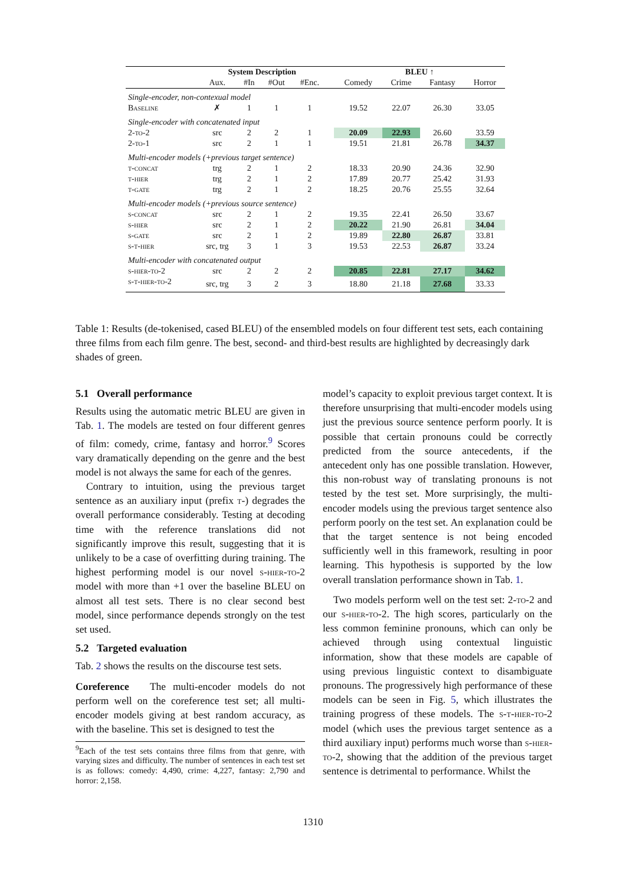| | System Description | | | | | BLEU ↑ | | | |
| --- | --- | --- | --- | --- | --- | --- | --- | --- | --- |
| | Aux. | #In | #Out | #Enc. | | Comedy | Crime | Fantasy | Horror |
| Single-encoder, non-contexual model | | | | | | | | | |
| Baseline | ✗ | 1 | 1 | 1 | | 19.52 | 22.07 | 26.30 | 33.05 |
| Single-encoder with concatenated input | | | | | | | | | |
| 2-to-2 | src | 2 | 2 | 1 | | 20.09 | 22.93 | 26.60 | 33.59 |
| 2-to-1 | src | 2 | 1 | 1 | | 19.51 | 21.81 | 26.78 | 34.37 |
| Multi-encoder models (+previous target sentence) | | | | | | | | | |
| t-concat | trg | 2 | 1 | 2 | | 18.33 | 20.90 | 24.36 | 32.90 |
| t-hier | trg | 2 | 1 | 2 | | 17.89 | 20.77 | 25.42 | 31.93 |
| t-gate | trg | 2 | 1 | 2 | | 18.25 | 20.76 | 25.55 | 32.64 |
| Multi-encoder models (+previous source sentence) | | | | | | | | | |
| s-concat | src | 2 | 1 | 2 | | 19.35 | 22.41 | 26.50 | 33.67 |
| s-hier | src | 2 | 1 | 2 | | 20.22 | 21.90 | 26.81 | 34.04 |
| s-gate | src | 2 | 1 | 2 | | 19.89 | 22.80 | 26.87 | 33.81 |
| s-t-hier | src, trg | 3 | 1 | 3 | | 19.53 | 22.53 | 26.87 | 33.24 |
| Multi-encoder with concatenated output | | | | | | | | | |
| s-hier-to-2 | src | 2 | 2 | 2 | | 20.85 | 22.81 | 27.17 | 34.62 |
| s-t-hier-to-2 | src, trg | 3 | 2 | 3 | | 18.80 | 21.18 | 27.68 | 33.33 |
Table 1: Results (de-tokenised, cased BLEU) of the ensembled models on four different test sets, each containing three films from each film genre. The best, second- and third-best results are highlighted by decreasingly dark shades of green.
5.1 Overall performance
Results using the automatic metric BLEU are given in Tab. 1. The models are tested on four different genres of film: comedy, crime, fantasy and horror.<sup>9</sup> Scores vary dramatically depending on the genre and the best model is not always the same for each of the genres.
Contrary to intuition, using the previous target sentence as an auxiliary input (prefix t-) degrades the overall performance considerably. Testing at decoding time with the reference translations did not significantly improve this result, suggesting that it is unlikely to be a case of overfitting during training. The highest performing model is our novel s-hier-to-2 model with more than +1 over the baseline BLEU on almost all test sets. There is no clear second best model, since performance depends strongly on the test set used.
5.2 Targeted evaluation
Tab. 2 shows the results on the discourse test sets.
Coreference The multi-encoder models do not perform well on the coreference test set; all multi-encoder models giving at best random accuracy, as with the baseline. This set is designed to test the
<sup>9</sup> Each of the test sets contains three films from that genre, with varying sizes and difficulty. The number of sentences in each test set is as follows: comedy: 4,490, crime: 4,227, fantasy: 2,790 and horror: 2,158.
model’s capacity to exploit previous target context. It is therefore unsurprising that multi-encoder models using just the previous source sentence perform poorly. It is possible that certain pronouns could be correctly predicted from the source antecedents, if the antecedent only has one possible translation. However, this non-robust way of translating pronouns is not tested by the test set. More surprisingly, the multi-encoder models using the previous target sentence also perform poorly on the test set. An explanation could be that the target sentence is not being encoded sufficiently well in this framework, resulting in poor learning. This hypothesis is supported by the low overall translation performance shown in Tab. 1.
Two models perform well on the test set: 2-to-2 and our s-hier-to-2. The high scores, particularly on the less common feminine pronouns, which can only be achieved through using contextual linguistic information, show that these models are capable of using previous linguistic context to disambiguate pronouns. The progressively high performance of these models can be seen in Fig. 5, which illustrates the training progress of these models. The s-t-hier-to-2 model (which uses the previous target sentence as a third auxiliary input) performs much worse than s-hier-to-2, showing that the addition of the previous target sentence is detrimental to performance. Whilst the
1310